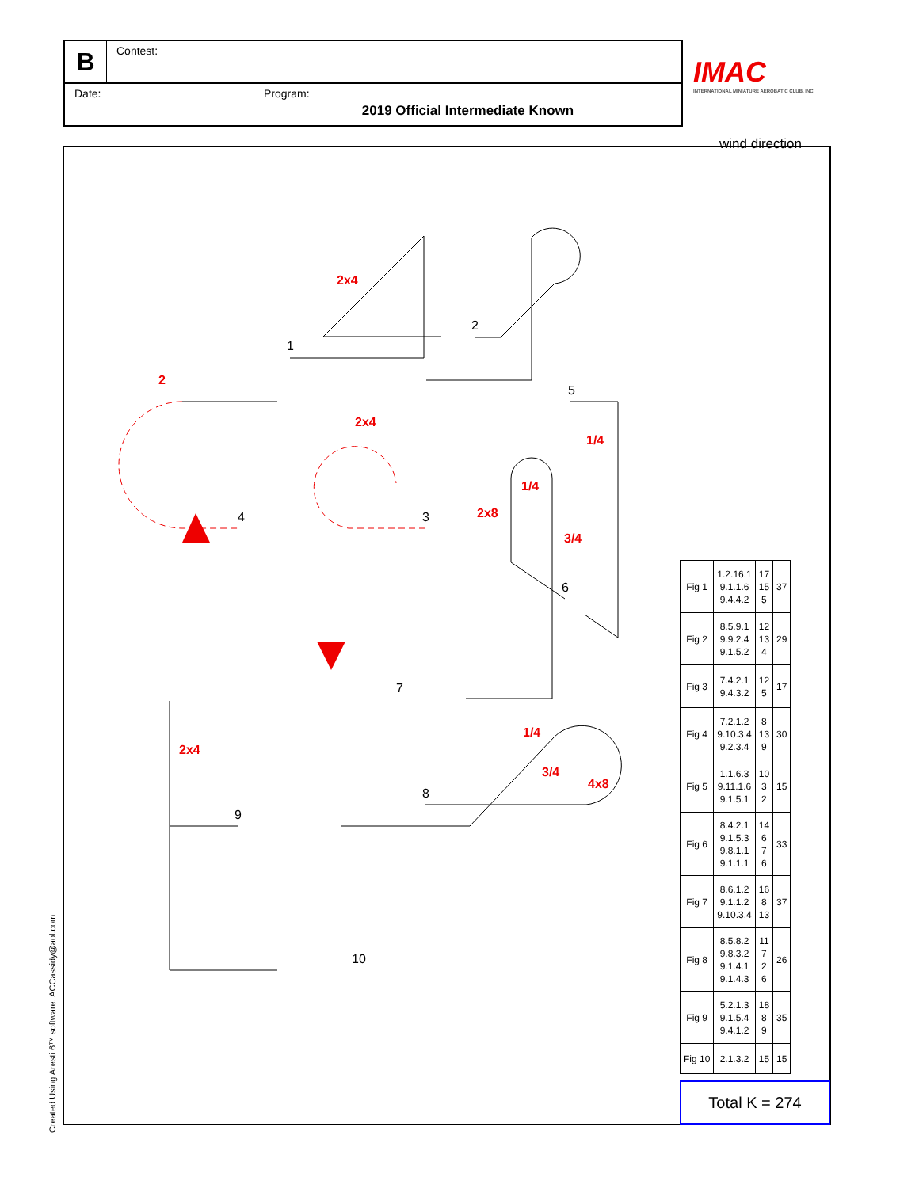B
Contest:
Date: Program:
2019 Official Intermediate Known
IMAC
INTERNATIONAL MINIATURE AEROBATIC CLUB, INC.
wind direction
2x4
2
2x4
1/4
1/4
2x8
3/4
2x4
1/4
3/4
4x8
1
2
3
4
5
6
7
8
9
10
| Fig 1 | 1.2.16.1 9.1.1.6 9.4.4.2 | 17 15 5 | 37 |
| Fig 2 | 8.5.9.1 9.9.2.4 9.1.5.2 | 12 13 4 | 29 |
| Fig 3 | 7.4.2.1 9.4.3.2 | 12 5 | 17 |
| Fig 4 | 7.2.1.2 9.10.3.4 9.2.3.4 | 8 13 9 | 30 |
| Fig 5 | 1.1.6.3 9.11.1.6 9.1.5.1 | 10 3 2 | 15 |
| Fig 6 | 8.4.2.1 9.1.5.3 9.8.1.1 9.1.1.1 | 14 6 7 6 | 33 |
| Fig 7 | 8.6.1.2 9.1.1.2 9.10.3.4 | 16 8 13 | 37 |
| Fig 8 | 8.5.8.2 9.8.3.2 9.1.4.1 9.1.4.3 | 11 7 2 6 | 26 |
| Fig 9 | 5.2.1.3 9.1.5.4 9.4.1.2 | 18 8 9 | 35 |
| Fig 10 | 2.1.3.2 | 15 | 15 |
Total K = 274
Created Using Aresti 6™ software. ACCassidy@aol.com